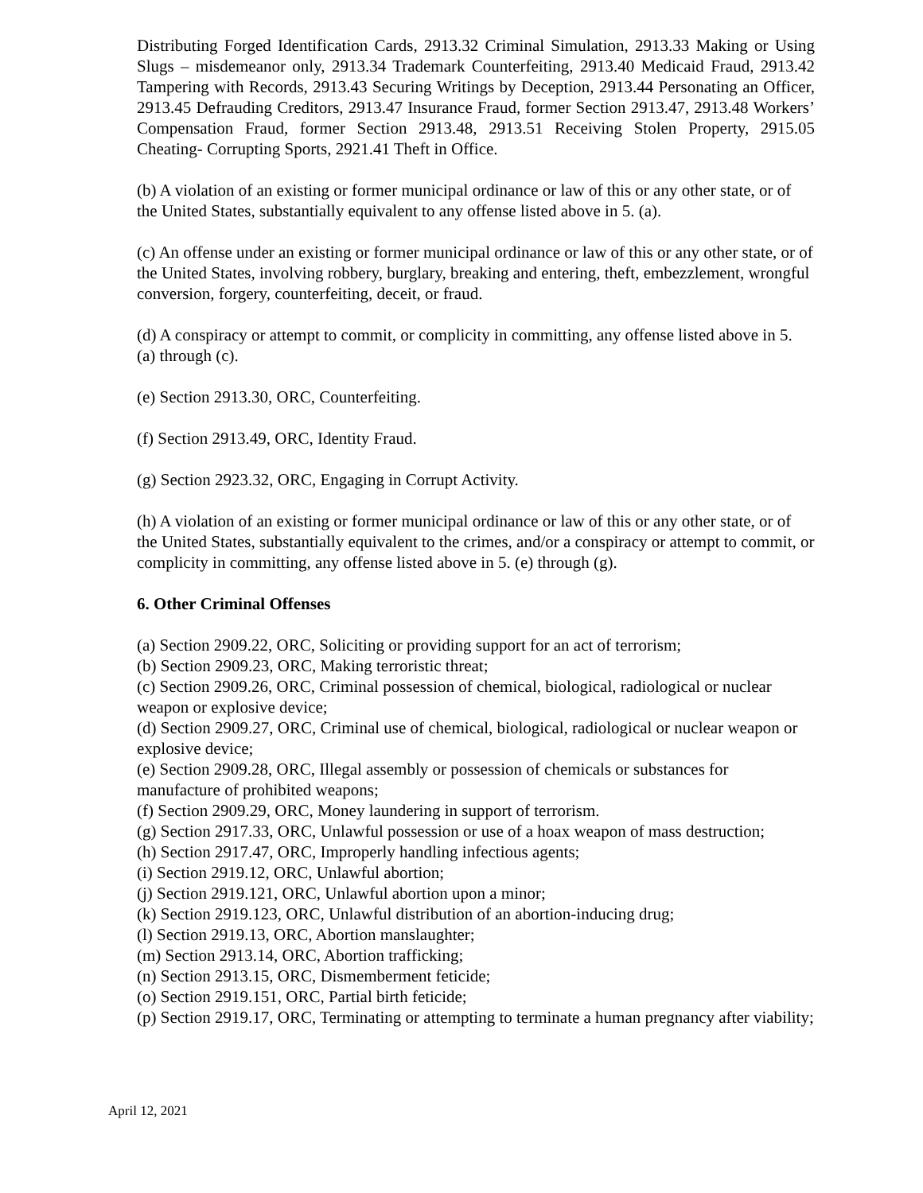Distributing Forged Identification Cards, 2913.32 Criminal Simulation, 2913.33 Making or Using Slugs – misdemeanor only, 2913.34 Trademark Counterfeiting, 2913.40 Medicaid Fraud, 2913.42 Tampering with Records, 2913.43 Securing Writings by Deception, 2913.44 Personating an Officer, 2913.45 Defrauding Creditors, 2913.47 Insurance Fraud, former Section 2913.47, 2913.48 Workers’ Compensation Fraud, former Section 2913.48, 2913.51 Receiving Stolen Property, 2915.05 Cheating- Corrupting Sports, 2921.41 Theft in Office.
(b) A violation of an existing or former municipal ordinance or law of this or any other state, or of the United States, substantially equivalent to any offense listed above in 5. (a).
(c) An offense under an existing or former municipal ordinance or law of this or any other state, or of the United States, involving robbery, burglary, breaking and entering, theft, embezzlement, wrongful conversion, forgery, counterfeiting, deceit, or fraud.
(d) A conspiracy or attempt to commit, or complicity in committing, any offense listed above in 5. (a) through (c).
(e) Section 2913.30, ORC, Counterfeiting.
(f) Section 2913.49, ORC, Identity Fraud.
(g) Section 2923.32, ORC, Engaging in Corrupt Activity.
(h) A violation of an existing or former municipal ordinance or law of this or any other state, or of the United States, substantially equivalent to the crimes, and/or a conspiracy or attempt to commit, or complicity in committing, any offense listed above in 5. (e) through (g).
6. Other Criminal Offenses
(a) Section 2909.22, ORC, Soliciting or providing support for an act of terrorism;
(b) Section 2909.23, ORC, Making terroristic threat;
(c) Section 2909.26, ORC, Criminal possession of chemical, biological, radiological or nuclear weapon or explosive device;
(d) Section 2909.27, ORC, Criminal use of chemical, biological, radiological or nuclear weapon or explosive device;
(e) Section 2909.28, ORC, Illegal assembly or possession of chemicals or substances for manufacture of prohibited weapons;
(f) Section 2909.29, ORC, Money laundering in support of terrorism.
(g) Section 2917.33, ORC, Unlawful possession or use of a hoax weapon of mass destruction;
(h) Section 2917.47, ORC, Improperly handling infectious agents;
(i) Section 2919.12, ORC, Unlawful abortion;
(j) Section 2919.121, ORC, Unlawful abortion upon a minor;
(k) Section 2919.123, ORC, Unlawful distribution of an abortion-inducing drug;
(l) Section 2919.13, ORC, Abortion manslaughter;
(m) Section 2913.14, ORC, Abortion trafficking;
(n) Section 2913.15, ORC, Dismemberment feticide;
(o) Section 2919.151, ORC, Partial birth feticide;
(p) Section 2919.17, ORC, Terminating or attempting to terminate a human pregnancy after viability;
April 12, 2021